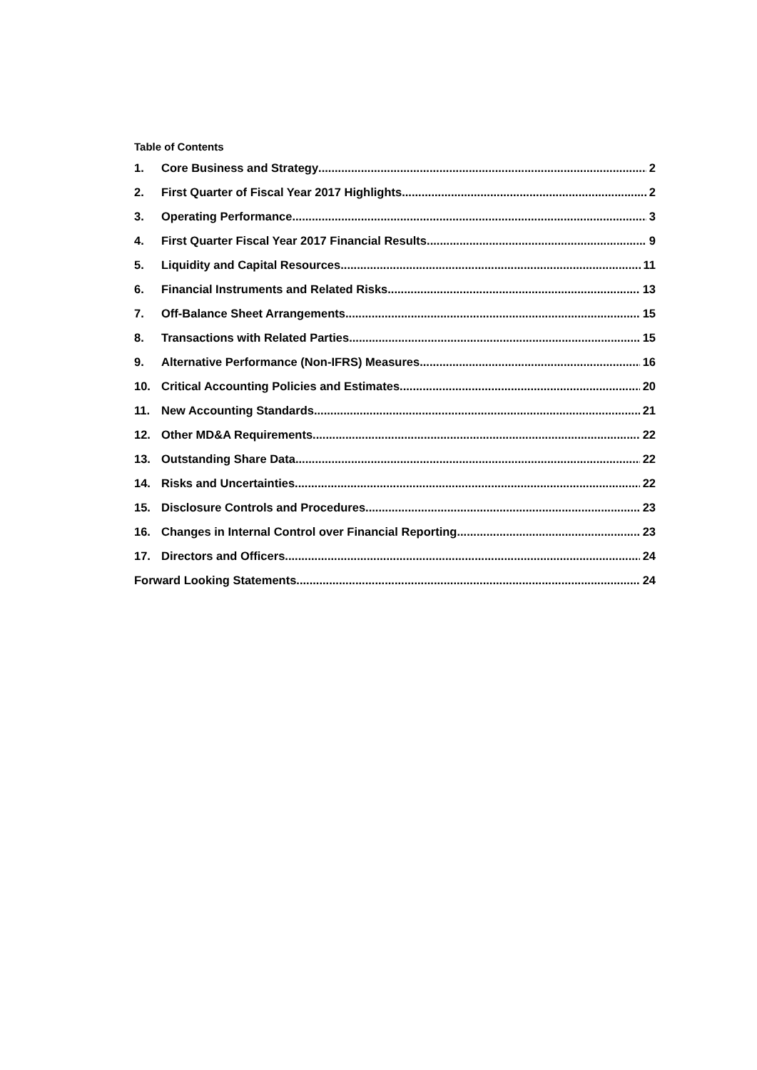Table of Contents
1. Core Business and Strategy 2
2. First Quarter of Fiscal Year 2017 Highlights 2
3. Operating Performance 3
4. First Quarter Fiscal Year 2017 Financial Results 9
5. Liquidity and Capital Resources 11
6. Financial Instruments and Related Risks 13
7. Off-Balance Sheet Arrangements 15
8. Transactions with Related Parties 15
9. Alternative Performance (Non-IFRS) Measures 16
10. Critical Accounting Policies and Estimates 20
11. New Accounting Standards 21
12. Other MD&A Requirements 22
13. Outstanding Share Data 22
14. Risks and Uncertainties 22
15. Disclosure Controls and Procedures 23
16. Changes in Internal Control over Financial Reporting 23
17. Directors and Officers 24
Forward Looking Statements 24